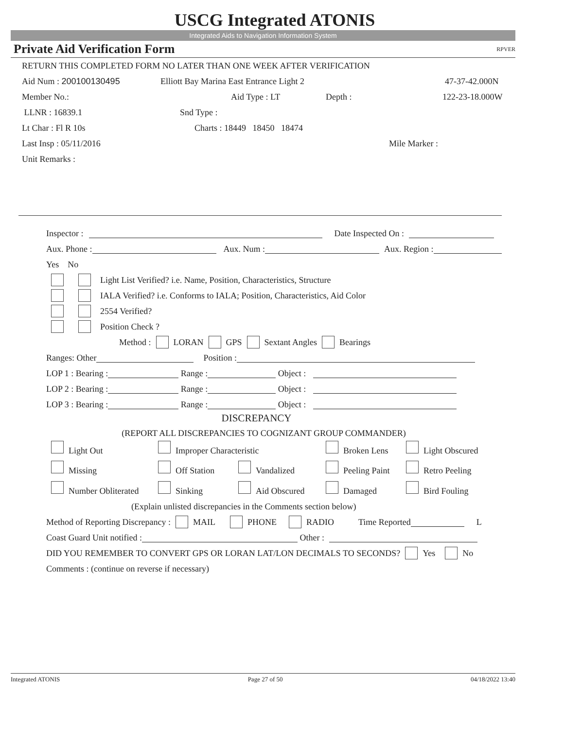USCG Integrated ATONIS
Integrated Aids to Navigation Information System
Private Aid Verification Form RPVER
RETURN THIS COMPLETED FORM NO LATER THAN ONE WEEK AFTER VERIFICATION
Aid Num : 200100130495 Elliott Bay Marina East Entrance Light 2 47-37-42.000N
Member No.: Aid Type : LT Depth : 122-23-18.000W
LLNR : 16839.1 Snd Type :
Lt Char : Fl R 10s Charts : 18449 18450 18474
Last Insp : 05/11/2016 Mile Marker :
Unit Remarks :
Inspector : Date Inspected On :
Aux. Phone : Aux. Num : Aux. Region :
Yes No
Light List Verified? i.e. Name, Position, Characteristics, Structure
IALA Verified? i.e. Conforms to IALA; Position, Characteristics, Aid Color
2554 Verified?
Position Check ?
Method : LORAN GPS Sextant Angles Bearings
Ranges: Other Position :
LOP 1 : Bearing : Range : Object :
LOP 2 : Bearing : Range : Object :
LOP 3 : Bearing : Range : Object :
DISCREPANCY
(REPORT ALL DISCREPANCIES TO COGNIZANT GROUP COMMANDER)
Light Out Improper Characteristic Broken Lens Light Obscured
Missing Off Station Vandalized Peeling Paint Retro Peeling
Number Obliterated Sinking Aid Obscured Damaged Bird Fouling
(Explain unlisted discrepancies in the Comments section below)
Method of Reporting Discrepancy : MAIL PHONE RADIO Time Reported L
Coast Guard Unit notified : Other :
DID YOU REMEMBER TO CONVERT GPS OR LORAN LAT/LON DECIMALS TO SECONDS? Yes No
Comments : (continue on reverse if necessary)
Integrated ATONIS Page 27 of 50 04/18/2022 13:40